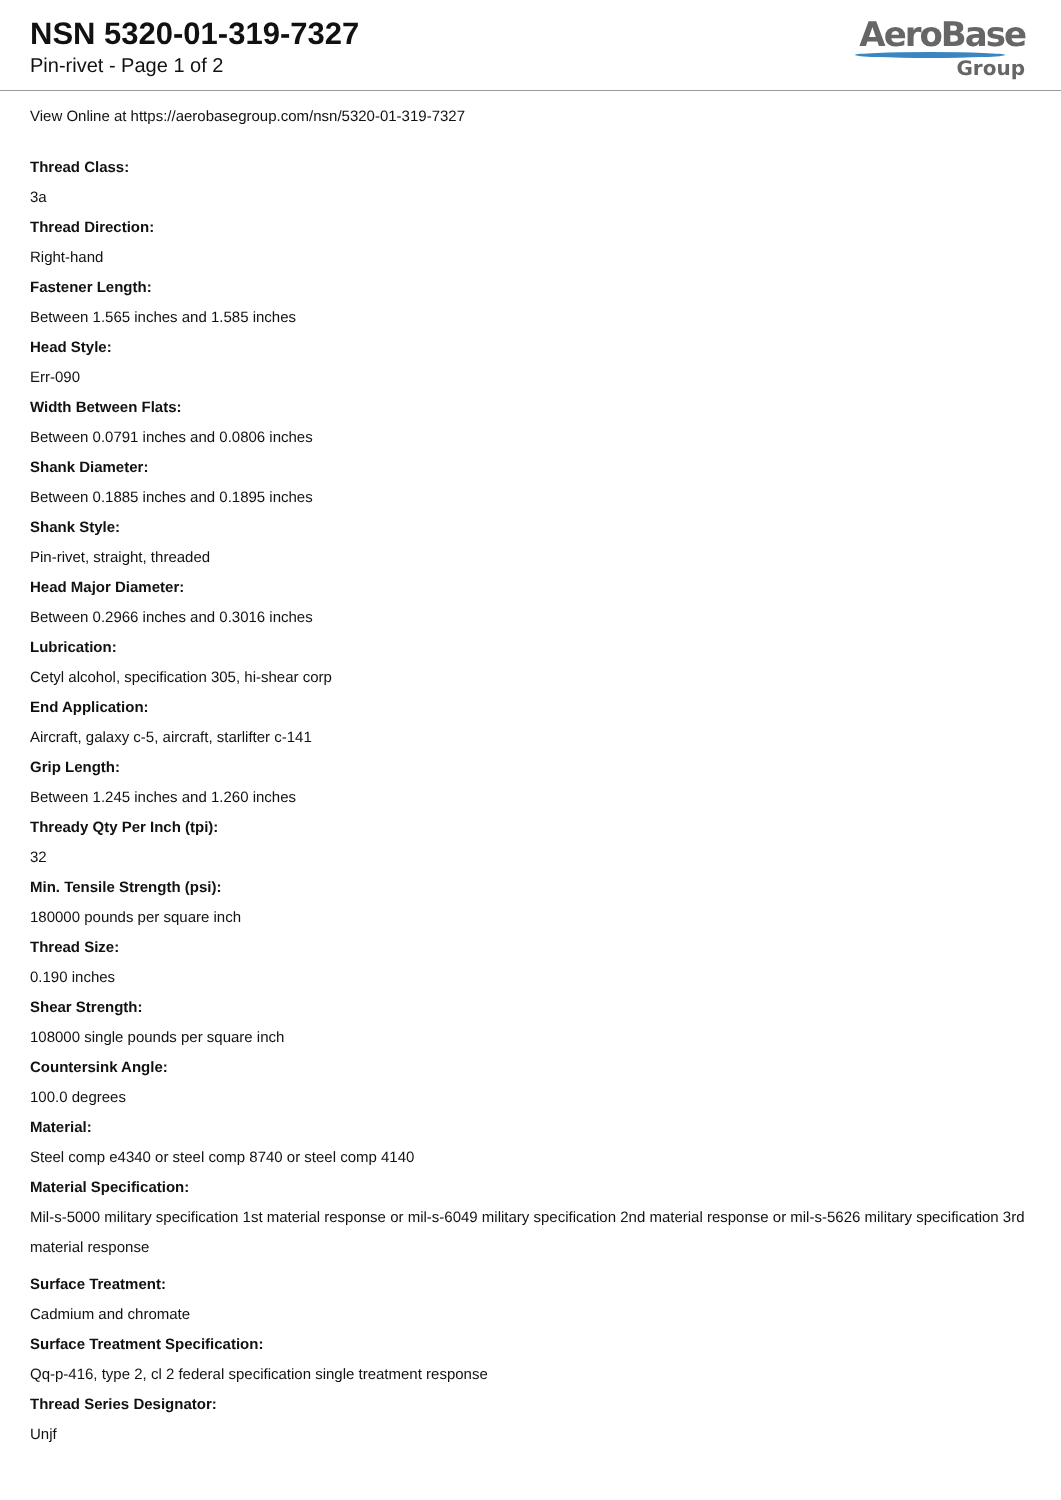NSN 5320-01-319-7327
Pin-rivet - Page 1 of 2
AeroBase
Group
View Online at https://aerobasegroup.com/nsn/5320-01-319-7327
Thread Class:
3a
Thread Direction:
Right-hand
Fastener Length:
Between 1.565 inches and 1.585 inches
Head Style:
Err-090
Width Between Flats:
Between 0.0791 inches and 0.0806 inches
Shank Diameter:
Between 0.1885 inches and 0.1895 inches
Shank Style:
Pin-rivet, straight, threaded
Head Major Diameter:
Between 0.2966 inches and 0.3016 inches
Lubrication:
Cetyl alcohol, specification 305, hi-shear corp
End Application:
Aircraft, galaxy c-5, aircraft, starlifter c-141
Grip Length:
Between 1.245 inches and 1.260 inches
Thready Qty Per Inch (tpi):
32
Min. Tensile Strength (psi):
180000 pounds per square inch
Thread Size:
0.190 inches
Shear Strength:
108000 single pounds per square inch
Countersink Angle:
100.0 degrees
Material:
Steel comp e4340 or steel comp 8740 or steel comp 4140
Material Specification:
Mil-s-5000 military specification 1st material response or mil-s-6049 military specification 2nd material response or mil-s-5626 military specification 3rd material response
Surface Treatment:
Cadmium and chromate
Surface Treatment Specification:
Qq-p-416, type 2, cl 2 federal specification single treatment response
Thread Series Designator:
Unjf